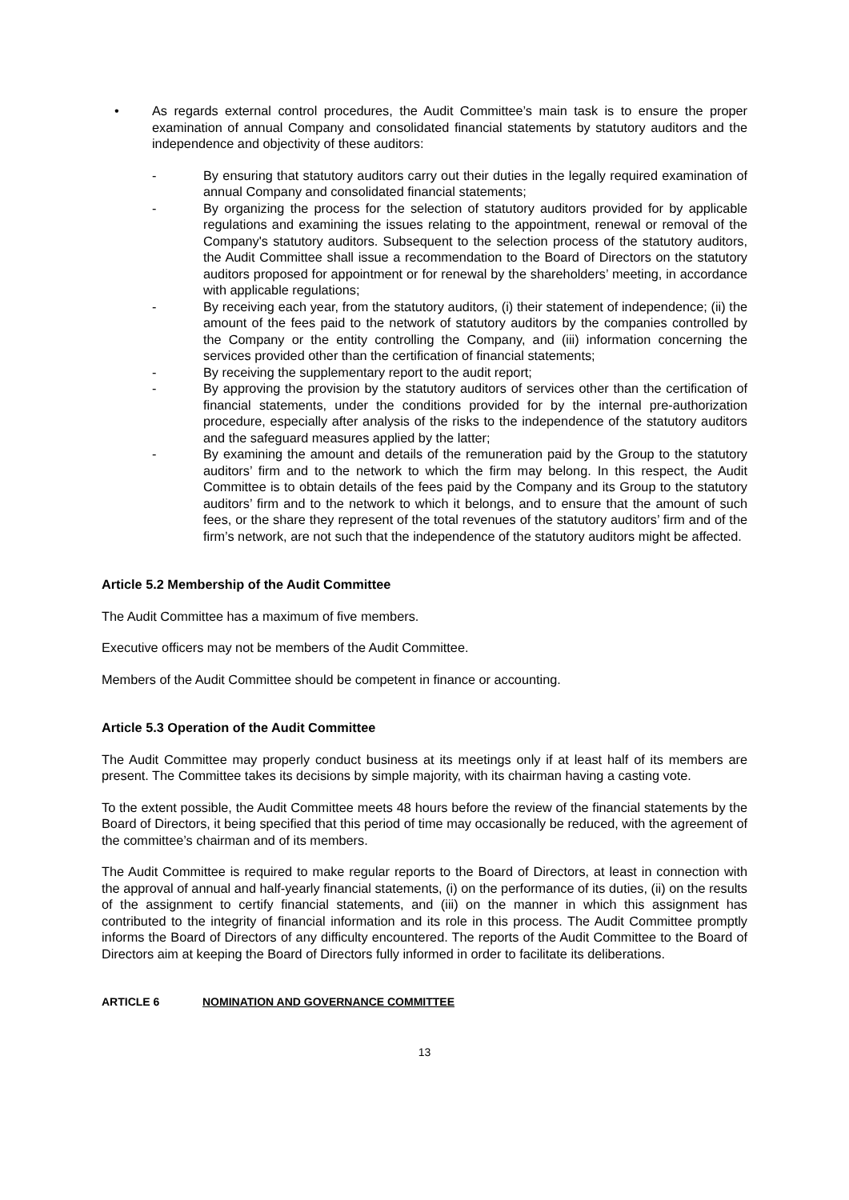• As regards external control procedures, the Audit Committee’s main task is to ensure the proper examination of annual Company and consolidated financial statements by statutory auditors and the independence and objectivity of these auditors:
- By ensuring that statutory auditors carry out their duties in the legally required examination of annual Company and consolidated financial statements;
- By organizing the process for the selection of statutory auditors provided for by applicable regulations and examining the issues relating to the appointment, renewal or removal of the Company's statutory auditors. Subsequent to the selection process of the statutory auditors, the Audit Committee shall issue a recommendation to the Board of Directors on the statutory auditors proposed for appointment or for renewal by the shareholders’ meeting, in accordance with applicable regulations;
- By receiving each year, from the statutory auditors, (i) their statement of independence; (ii) the amount of the fees paid to the network of statutory auditors by the companies controlled by the Company or the entity controlling the Company, and (iii) information concerning the services provided other than the certification of financial statements;
- By receiving the supplementary report to the audit report;
- By approving the provision by the statutory auditors of services other than the certification of financial statements, under the conditions provided for by the internal pre-authorization procedure, especially after analysis of the risks to the independence of the statutory auditors and the safeguard measures applied by the latter;
- By examining the amount and details of the remuneration paid by the Group to the statutory auditors’ firm and to the network to which the firm may belong. In this respect, the Audit Committee is to obtain details of the fees paid by the Company and its Group to the statutory auditors’ firm and to the network to which it belongs, and to ensure that the amount of such fees, or the share they represent of the total revenues of the statutory auditors’ firm and of the firm’s network, are not such that the independence of the statutory auditors might be affected.
Article 5.2 Membership of the Audit Committee
The Audit Committee has a maximum of five members.
Executive officers may not be members of the Audit Committee.
Members of the Audit Committee should be competent in finance or accounting.
Article 5.3 Operation of the Audit Committee
The Audit Committee may properly conduct business at its meetings only if at least half of its members are present. The Committee takes its decisions by simple majority, with its chairman having a casting vote.
To the extent possible, the Audit Committee meets 48 hours before the review of the financial statements by the Board of Directors, it being specified that this period of time may occasionally be reduced, with the agreement of the committee’s chairman and of its members.
The Audit Committee is required to make regular reports to the Board of Directors, at least in connection with the approval of annual and half-yearly financial statements, (i) on the performance of its duties, (ii) on the results of the assignment to certify financial statements, and (iii) on the manner in which this assignment has contributed to the integrity of financial information and its role in this process. The Audit Committee promptly informs the Board of Directors of any difficulty encountered. The reports of the Audit Committee to the Board of Directors aim at keeping the Board of Directors fully informed in order to facilitate its deliberations.
ARTICLE 6 NOMINATION AND GOVERNANCE COMMITTEE
13